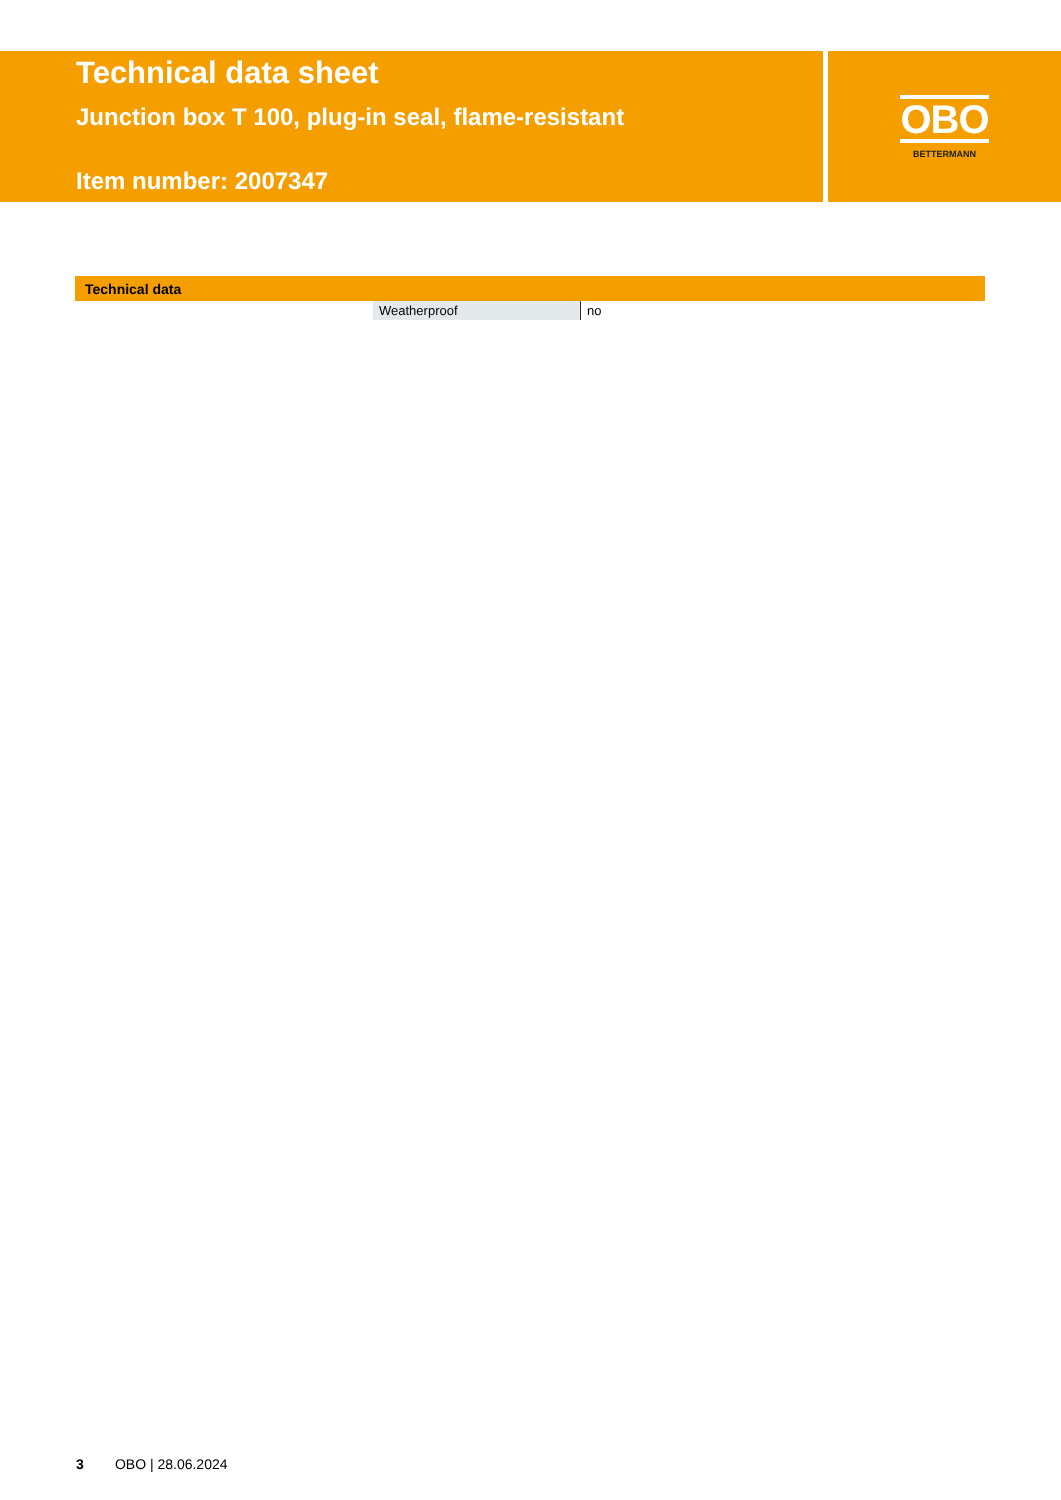Technical data sheet
Junction box T 100, plug-in seal, flame-resistant
Item number: 2007347
OBO
BETTERMANN
Technical data
| Weatherproof | no |
3 OBO | 28.06.2024